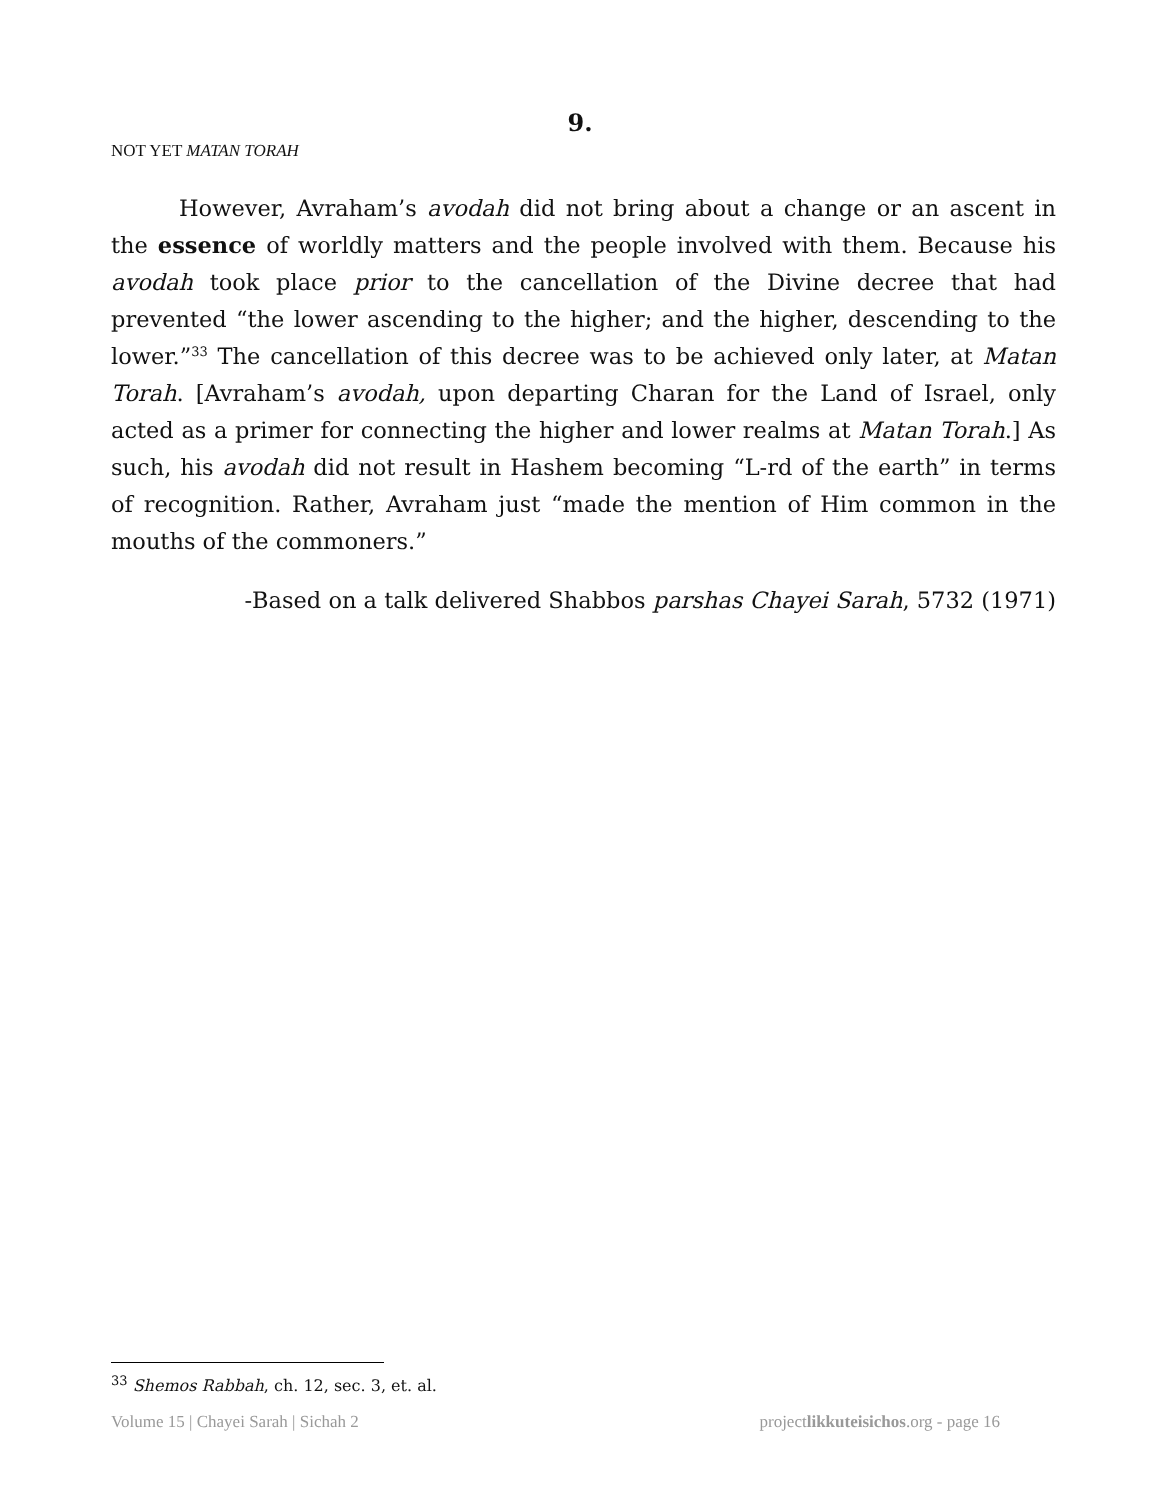9.
NOT YET MATAN TORAH
However, Avraham’s avodah did not bring about a change or an ascent in the essence of worldly matters and the people involved with them. Because his avodah took place prior to the cancellation of the Divine decree that had prevented “the lower ascending to the higher; and the higher, descending to the lower.”<sup>33</sup> The cancellation of this decree was to be achieved only later, at Matan Torah. [Avraham’s avodah, upon departing Charan for the Land of Israel, only acted as a primer for connecting the higher and lower realms at Matan Torah.] As such, his avodah did not result in Hashem becoming “L-rd of the earth” in terms of recognition. Rather, Avraham just “made the mention of Him common in the mouths of the commoners.”
-Based on a talk delivered Shabbos parshas Chayei Sarah, 5732 (1971)
<sup>33</sup> Shemos Rabbah, ch. 12, sec. 3, et. al.
Volume 15 | Chayei Sarah | Sichah 2 projectlikkuteisichos.org - page 16